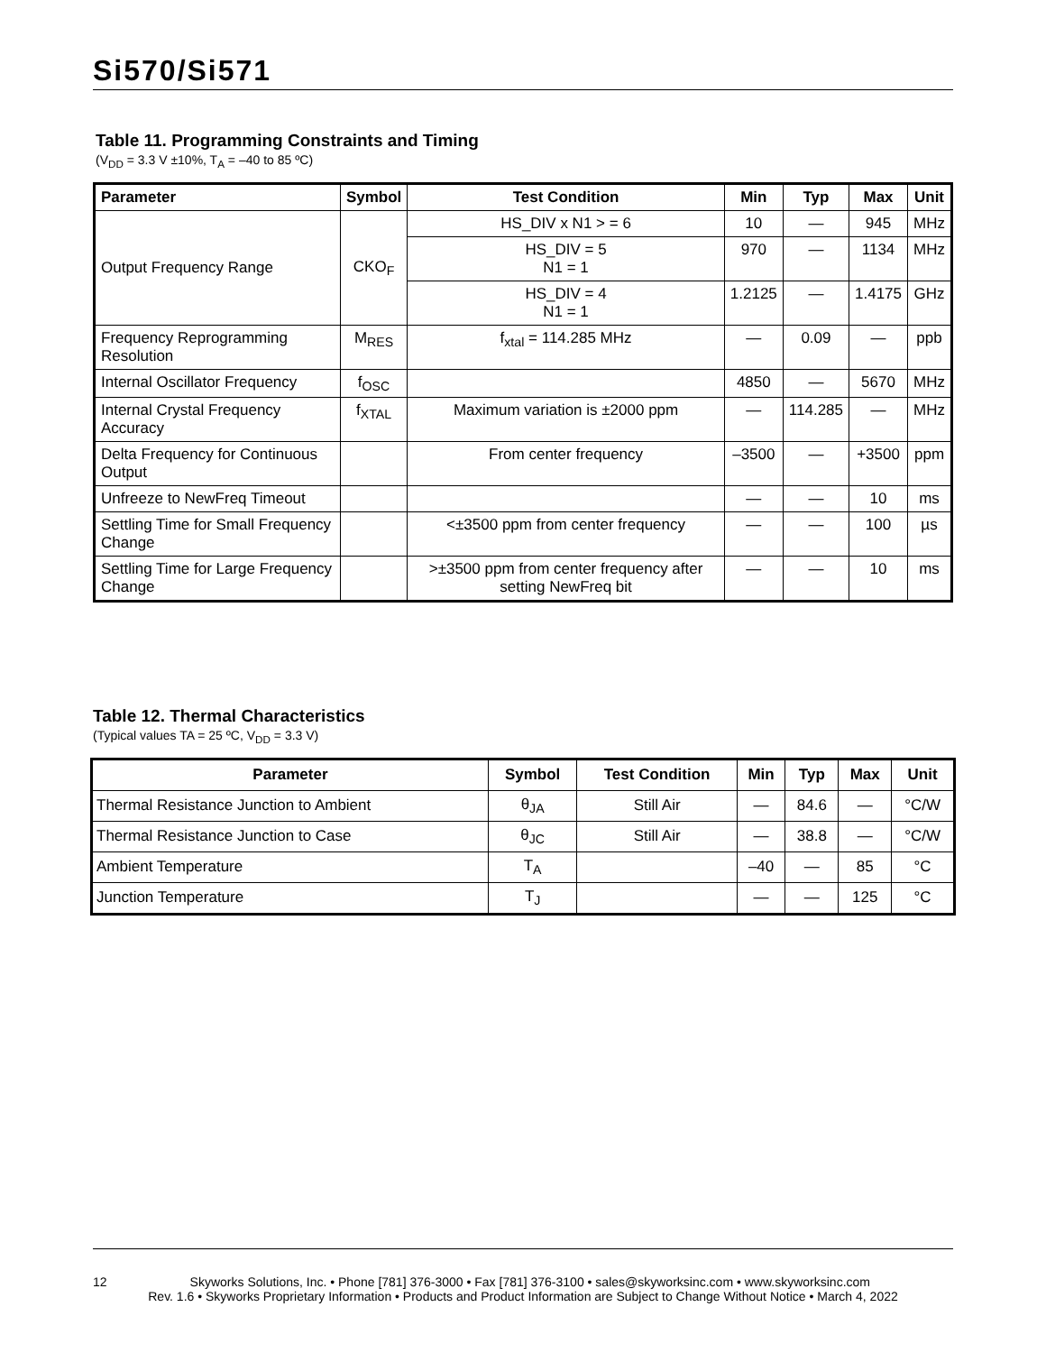Si570/Si571
Table 11. Programming Constraints and Timing
(V<sub>DD</sub> = 3.3 V ±10%, T<sub>A</sub> = –40 to 85 ºC)
| Parameter | Symbol | Test Condition | Min | Typ | Max | Unit |
| --- | --- | --- | --- | --- | --- | --- |
| Output Frequency Range | CKO<sub>F</sub> | HS_DIV x N1 > = 6 | 10 | — | 945 | MHz |
| | | HS_DIV = 5 N1 = 1 | 970 | — | 1134 | MHz |
| | | HS_DIV = 4 N1 = 1 | 1.2125 | — | 1.4175 | GHz |
| Frequency Reprogramming Resolution | M<sub>RES</sub> | f<sub>xtal</sub> = 114.285 MHz | — | 0.09 | — | ppb |
| Internal Oscillator Frequency | f<sub>OSC</sub> | | 4850 | — | 5670 | MHz |
| Internal Crystal Frequency Accuracy | f<sub>XTAL</sub> | Maximum variation is ±2000 ppm | — | 114.285 | — | MHz |
| Delta Frequency for Continuous Output | | From center frequency | –3500 | — | +3500 | ppm |
| Unfreeze to NewFreq Timeout | | | — | — | 10 | ms |
| Settling Time for Small Frequency Change | | <±3500 ppm from center frequency | — | — | 100 | µs |
| Settling Time for Large Frequency Change | | >±3500 ppm from center frequency after setting NewFreq bit | — | — | 10 | ms |
Table 12. Thermal Characteristics
(Typical values TA = 25 ºC, V<sub>DD</sub> = 3.3 V)
| Parameter | Symbol | Test Condition | Min | Typ | Max | Unit |
| --- | --- | --- | --- | --- | --- | --- |
| Thermal Resistance Junction to Ambient | θ<sub>JA</sub> | Still Air | — | 84.6 | — | °C/W |
| Thermal Resistance Junction to Case | θ<sub>JC</sub> | Still Air | — | 38.8 | — | °C/W |
| Ambient Temperature | T<sub>A</sub> | | –40 | — | 85 | °C |
| Junction Temperature | T<sub>J</sub> | | — | — | 125 | °C |
12 Skyworks Solutions, Inc. • Phone [781] 376-3000 • Fax [781] 376-3100 • sales@skyworksinc.com • www.skyworksinc.com
Rev. 1.6 • Skyworks Proprietary Information • Products and Product Information are Subject to Change Without Notice • March 4, 2022